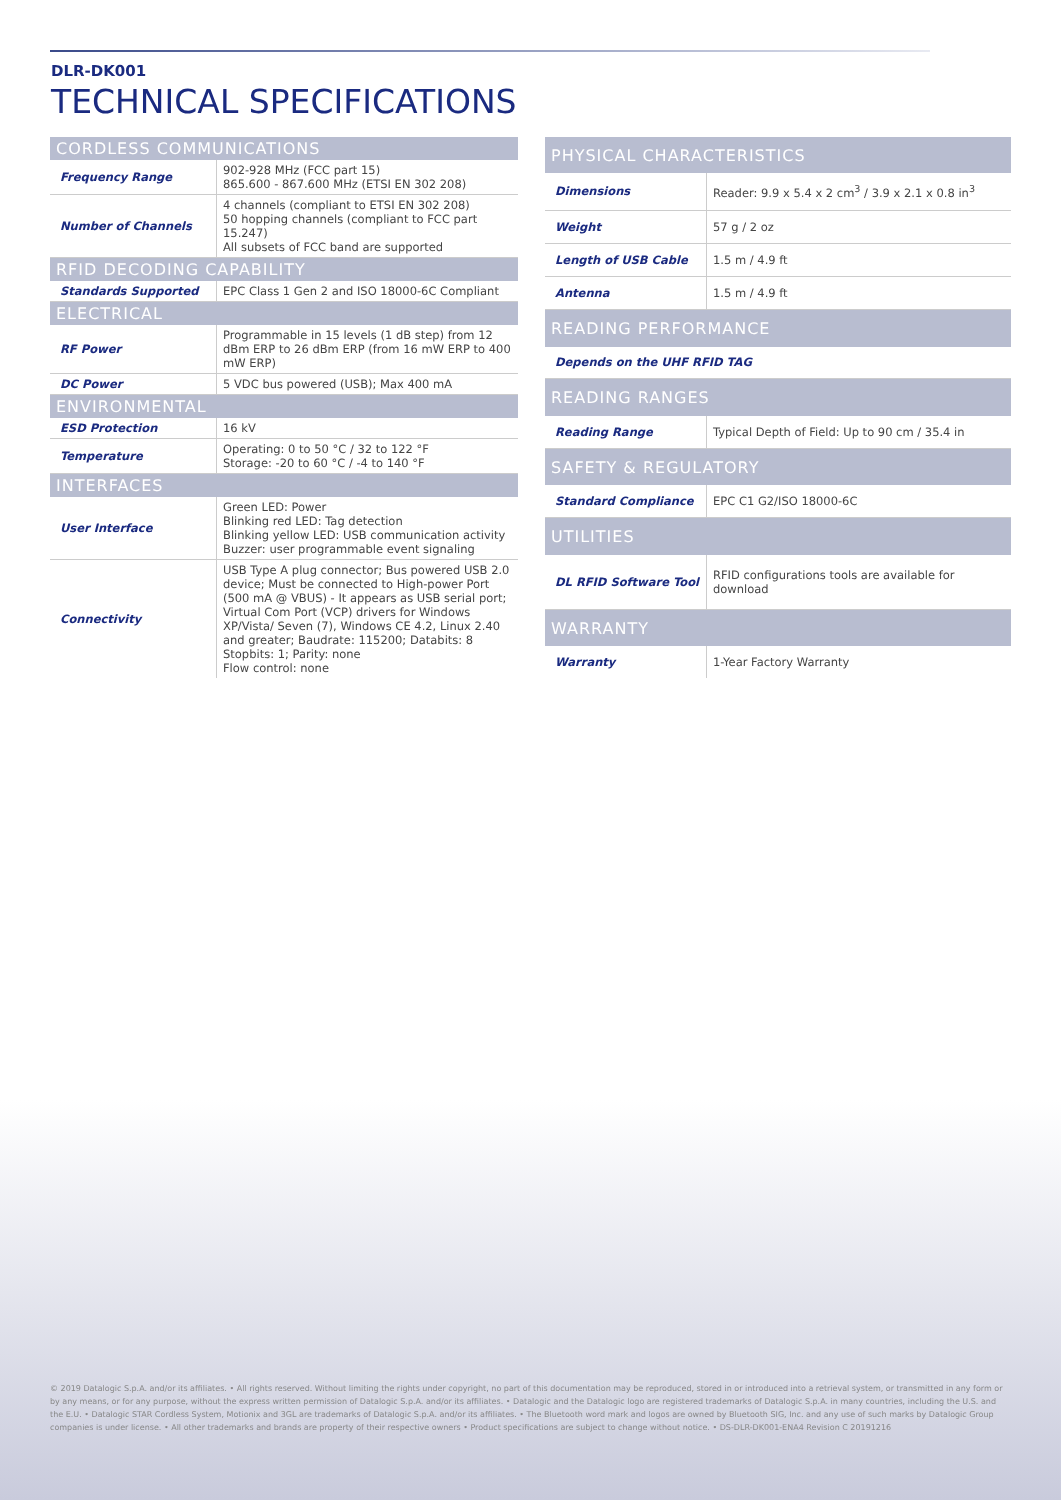DLR-DK001
TECHNICAL SPECIFICATIONS
| CORDLESS COMMUNICATIONS | |
| Frequency Range | 902-928 MHz (FCC part 15) 865.600 - 867.600 MHz (ETSI EN 302 208) |
| Number of Channels | 4 channels (compliant to ETSI EN 302 208) 50 hopping channels (compliant to FCC part 15.247) All subsets of FCC band are supported |
| RFID DECODING CAPABILITY | |
| Standards Supported | EPC Class 1 Gen 2 and ISO 18000-6C Compliant |
| ELECTRICAL | |
| RF Power | Programmable in 15 levels (1 dB step) from 12 dBm ERP to 26 dBm ERP (from 16 mW ERP to 400 mW ERP) |
| DC Power | 5 VDC bus powered (USB); Max 400 mA |
| ENVIRONMENTAL | |
| ESD Protection | 16 kV |
| Temperature | Operating: 0 to 50 °C / 32 to 122 °F Storage: -20 to 60 °C / -4 to 140 °F |
| INTERFACES | |
| User Interface | Green LED: Power Blinking red LED: Tag detection Blinking yellow LED: USB communication activity Buzzer: user programmable event signaling |
| Connectivity | USB Type A plug connector; Bus powered USB 2.0 device; Must be connected to High-power Port (500 mA @ VBUS) - It appears as USB serial port; Virtual Com Port (VCP) drivers for Windows XP/Vista/ Seven (7), Windows CE 4.2, Linux 2.40 and greater; Baudrate: 115200; Databits: 8 Stopbits: 1; Parity: none Flow control: none |
| PHYSICAL CHARACTERISTICS | |
| Dimensions | Reader: 9.9 x 5.4 x 2 cm<sup>3</sup> / 3.9 x 2.1 x 0.8 in<sup>3</sup> |
| Weight | 57 g / 2 oz |
| Length of USB Cable | 1.5 m / 4.9 ft |
| Antenna | 1.5 m / 4.9 ft |
| READING PERFORMANCE | |
| Depends on the UHF RFID TAG | |
| READING RANGES | |
| Reading Range | Typical Depth of Field: Up to 90 cm / 35.4 in |
| SAFETY & REGULATORY | |
| Standard Compliance | EPC C1 G2/ISO 18000-6C |
| UTILITIES | |
| DL RFID Software Tool | RFID configurations tools are available for download |
| WARRANTY | |
| Warranty | 1-Year Factory Warranty |
© 2019 Datalogic S.p.A. and/or its affiliates. • All rights reserved. Without limiting the rights under copyright, no part of this documentation may be reproduced, stored in or introduced into a retrieval system, or transmitted in any form or by any means, or for any purpose, without the express written permission of Datalogic S.p.A. and/or its affiliates. • Datalogic and the Datalogic logo are registered trademarks of Datalogic S.p.A. in many countries, including the U.S. and the E.U. • Datalogic STAR Cordless System, Motionix and 3GL are trademarks of Datalogic S.p.A. and/or its affiliates. • The Bluetooth word mark and logos are owned by Bluetooth SIG, Inc. and any use of such marks by Datalogic Group companies is under license. • All other trademarks and brands are property of their respective owners • Product specifications are subject to change without notice. • DS-DLR-DK001-ENA4 Revision C 20191216